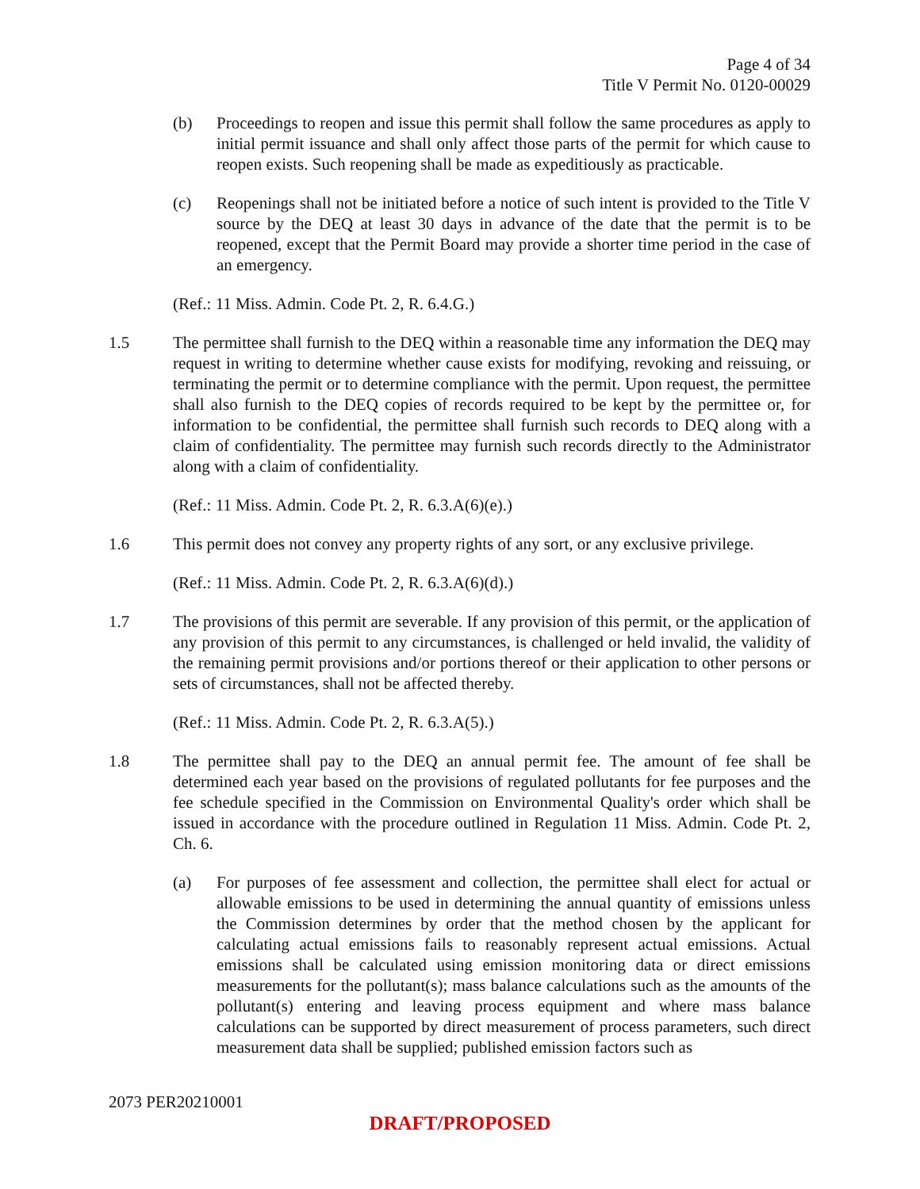Page 4 of 34
Title V Permit No. 0120-00029
(b) Proceedings to reopen and issue this permit shall follow the same procedures as apply to initial permit issuance and shall only affect those parts of the permit for which cause to reopen exists. Such reopening shall be made as expeditiously as practicable.
(c) Reopenings shall not be initiated before a notice of such intent is provided to the Title V source by the DEQ at least 30 days in advance of the date that the permit is to be reopened, except that the Permit Board may provide a shorter time period in the case of an emergency.
(Ref.: 11 Miss. Admin. Code Pt. 2, R. 6.4.G.)
1.5 The permittee shall furnish to the DEQ within a reasonable time any information the DEQ may request in writing to determine whether cause exists for modifying, revoking and reissuing, or terminating the permit or to determine compliance with the permit. Upon request, the permittee shall also furnish to the DEQ copies of records required to be kept by the permittee or, for information to be confidential, the permittee shall furnish such records to DEQ along with a claim of confidentiality. The permittee may furnish such records directly to the Administrator along with a claim of confidentiality.
(Ref.: 11 Miss. Admin. Code Pt. 2, R. 6.3.A(6)(e).)
1.6 This permit does not convey any property rights of any sort, or any exclusive privilege.
(Ref.: 11 Miss. Admin. Code Pt. 2, R. 6.3.A(6)(d).)
1.7 The provisions of this permit are severable. If any provision of this permit, or the application of any provision of this permit to any circumstances, is challenged or held invalid, the validity of the remaining permit provisions and/or portions thereof or their application to other persons or sets of circumstances, shall not be affected thereby.
(Ref.: 11 Miss. Admin. Code Pt. 2, R. 6.3.A(5).)
1.8 The permittee shall pay to the DEQ an annual permit fee. The amount of fee shall be determined each year based on the provisions of regulated pollutants for fee purposes and the fee schedule specified in the Commission on Environmental Quality's order which shall be issued in accordance with the procedure outlined in Regulation 11 Miss. Admin. Code Pt. 2, Ch. 6.
(a) For purposes of fee assessment and collection, the permittee shall elect for actual or allowable emissions to be used in determining the annual quantity of emissions unless the Commission determines by order that the method chosen by the applicant for calculating actual emissions fails to reasonably represent actual emissions. Actual emissions shall be calculated using emission monitoring data or direct emissions measurements for the pollutant(s); mass balance calculations such as the amounts of the pollutant(s) entering and leaving process equipment and where mass balance calculations can be supported by direct measurement of process parameters, such direct measurement data shall be supplied; published emission factors such as
2073 PER20210001
DRAFT/PROPOSED